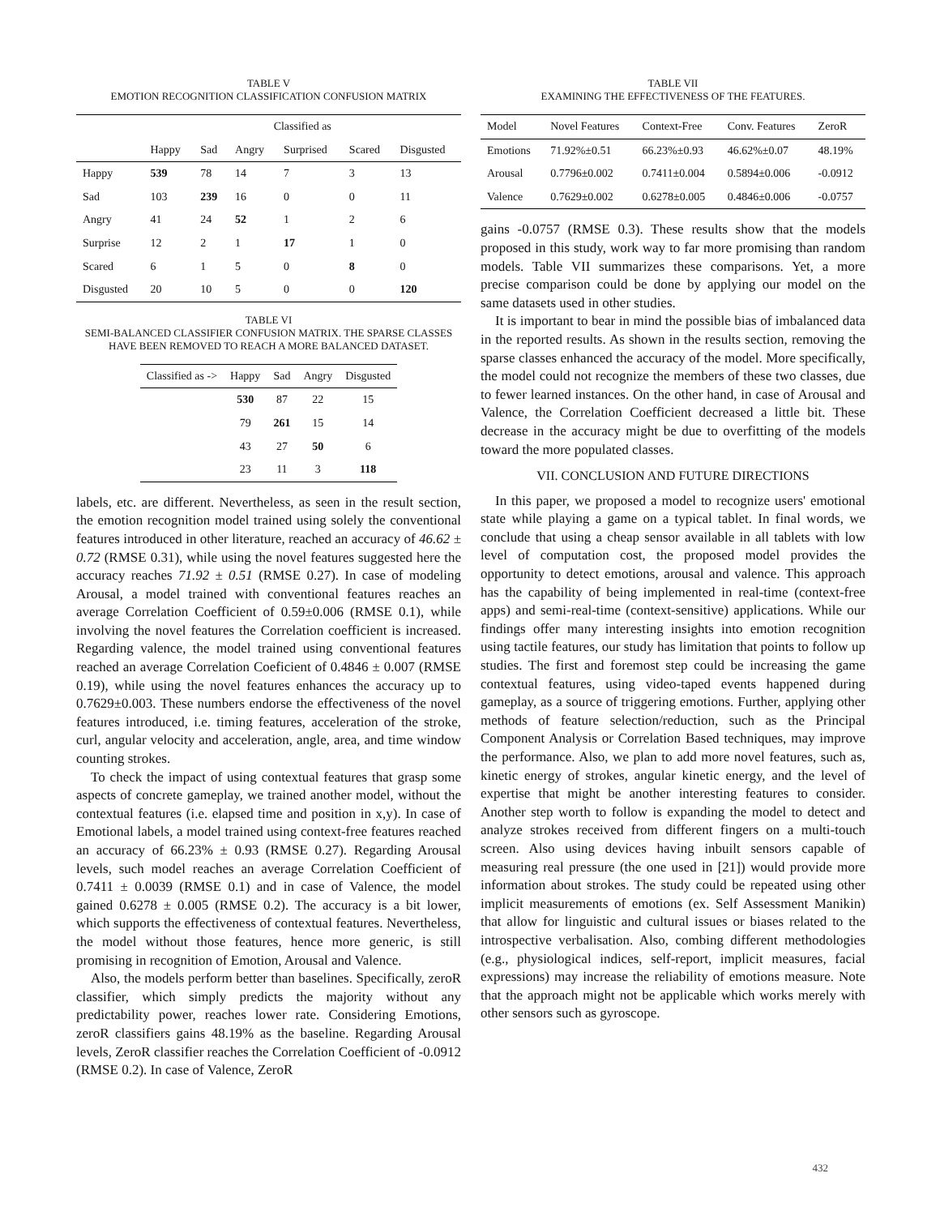TABLE V
EMOTION RECOGNITION CLASSIFICATION CONFUSION MATRIX
| | Classified as | | | | | |
| --- | --- | --- | --- | --- | --- | --- |
| | Happy | Sad | Angry | Surprised | Scared | Disgusted |
| Happy | 539 | 78 | 14 | 7 | 3 | 13 |
| Sad | 103 | 239 | 16 | 0 | 0 | 11 |
| Angry | 41 | 24 | 52 | 1 | 2 | 6 |
| Surprise | 12 | 2 | 1 | 17 | 1 | 0 |
| Scared | 6 | 1 | 5 | 0 | 8 | 0 |
| Disgusted | 20 | 10 | 5 | 0 | 0 | 120 |
TABLE VI
SEMI-BALANCED CLASSIFIER CONFUSION MATRIX. THE SPARSE CLASSES HAVE BEEN REMOVED TO REACH A MORE BALANCED DATASET.
| Classified as -> | Happy | Sad | Angry | Disgusted |
| --- | --- | --- | --- | --- |
| | 530 | 87 | 22 | 15 |
| | 79 | 261 | 15 | 14 |
| | 43 | 27 | 50 | 6 |
| | 23 | 11 | 3 | 118 |
labels, etc. are different. Nevertheless, as seen in the result section, the emotion recognition model trained using solely the conventional features introduced in other literature, reached an accuracy of 46.62 ± 0.72 (RMSE 0.31), while using the novel features suggested here the accuracy reaches 71.92 ± 0.51 (RMSE 0.27). In case of modeling Arousal, a model trained with conventional features reaches an average Correlation Coefficient of 0.59±0.006 (RMSE 0.1), while involving the novel features the Correlation coefficient is increased. Regarding valence, the model trained using conventional features reached an average Correlation Coeficient of 0.4846 ± 0.007 (RMSE 0.19), while using the novel features enhances the accuracy up to 0.7629±0.003. These numbers endorse the effectiveness of the novel features introduced, i.e. timing features, acceleration of the stroke, curl, angular velocity and acceleration, angle, area, and time window counting strokes.
To check the impact of using contextual features that grasp some aspects of concrete gameplay, we trained another model, without the contextual features (i.e. elapsed time and position in x,y). In case of Emotional labels, a model trained using context-free features reached an accuracy of 66.23% ± 0.93 (RMSE 0.27). Regarding Arousal levels, such model reaches an average Correlation Coefficient of 0.7411 ± 0.0039 (RMSE 0.1) and in case of Valence, the model gained 0.6278 ± 0.005 (RMSE 0.2). The accuracy is a bit lower, which supports the effectiveness of contextual features. Nevertheless, the model without those features, hence more generic, is still promising in recognition of Emotion, Arousal and Valence.
Also, the models perform better than baselines. Specifically, zeroR classifier, which simply predicts the majority without any predictability power, reaches lower rate. Considering Emotions, zeroR classifiers gains 48.19% as the baseline. Regarding Arousal levels, ZeroR classifier reaches the Correlation Coefficient of -0.0912 (RMSE 0.2). In case of Valence, ZeroR
TABLE VII
EXAMINING THE EFFECTIVENESS OF THE FEATURES.
| Model | Novel Features | Context-Free | Conv. Features | ZeroR |
| --- | --- | --- | --- | --- |
| Emotions | 71.92%±0.51 | 66.23%±0.93 | 46.62%±0.07 | 48.19% |
| Arousal | 0.7796±0.002 | 0.7411±0.004 | 0.5894±0.006 | -0.0912 |
| Valence | 0.7629±0.002 | 0.6278±0.005 | 0.4846±0.006 | -0.0757 |
gains -0.0757 (RMSE 0.3). These results show that the models proposed in this study, work way to far more promising than random models. Table VII summarizes these comparisons. Yet, a more precise comparison could be done by applying our model on the same datasets used in other studies.
It is important to bear in mind the possible bias of imbalanced data in the reported results. As shown in the results section, removing the sparse classes enhanced the accuracy of the model. More specifically, the model could not recognize the members of these two classes, due to fewer learned instances. On the other hand, in case of Arousal and Valence, the Correlation Coefficient decreased a little bit. These decrease in the accuracy might be due to overfitting of the models toward the more populated classes.
VII. CONCLUSION AND FUTURE DIRECTIONS
In this paper, we proposed a model to recognize users' emotional state while playing a game on a typical tablet. In final words, we conclude that using a cheap sensor available in all tablets with low level of computation cost, the proposed model provides the opportunity to detect emotions, arousal and valence. This approach has the capability of being implemented in real-time (context-free apps) and semi-real-time (context-sensitive) applications. While our findings offer many interesting insights into emotion recognition using tactile features, our study has limitation that points to follow up studies. The first and foremost step could be increasing the game contextual features, using video-taped events happened during gameplay, as a source of triggering emotions. Further, applying other methods of feature selection/reduction, such as the Principal Component Analysis or Correlation Based techniques, may improve the performance. Also, we plan to add more novel features, such as, kinetic energy of strokes, angular kinetic energy, and the level of expertise that might be another interesting features to consider. Another step worth to follow is expanding the model to detect and analyze strokes received from different fingers on a multi-touch screen. Also using devices having inbuilt sensors capable of measuring real pressure (the one used in [21]) would provide more information about strokes. The study could be repeated using other implicit measurements of emotions (ex. Self Assessment Manikin) that allow for linguistic and cultural issues or biases related to the introspective verbalisation. Also, combing different methodologies (e.g., physiological indices, self-report, implicit measures, facial expressions) may increase the reliability of emotions measure. Note that the approach might not be applicable which works merely with other sensors such as gyroscope.
432